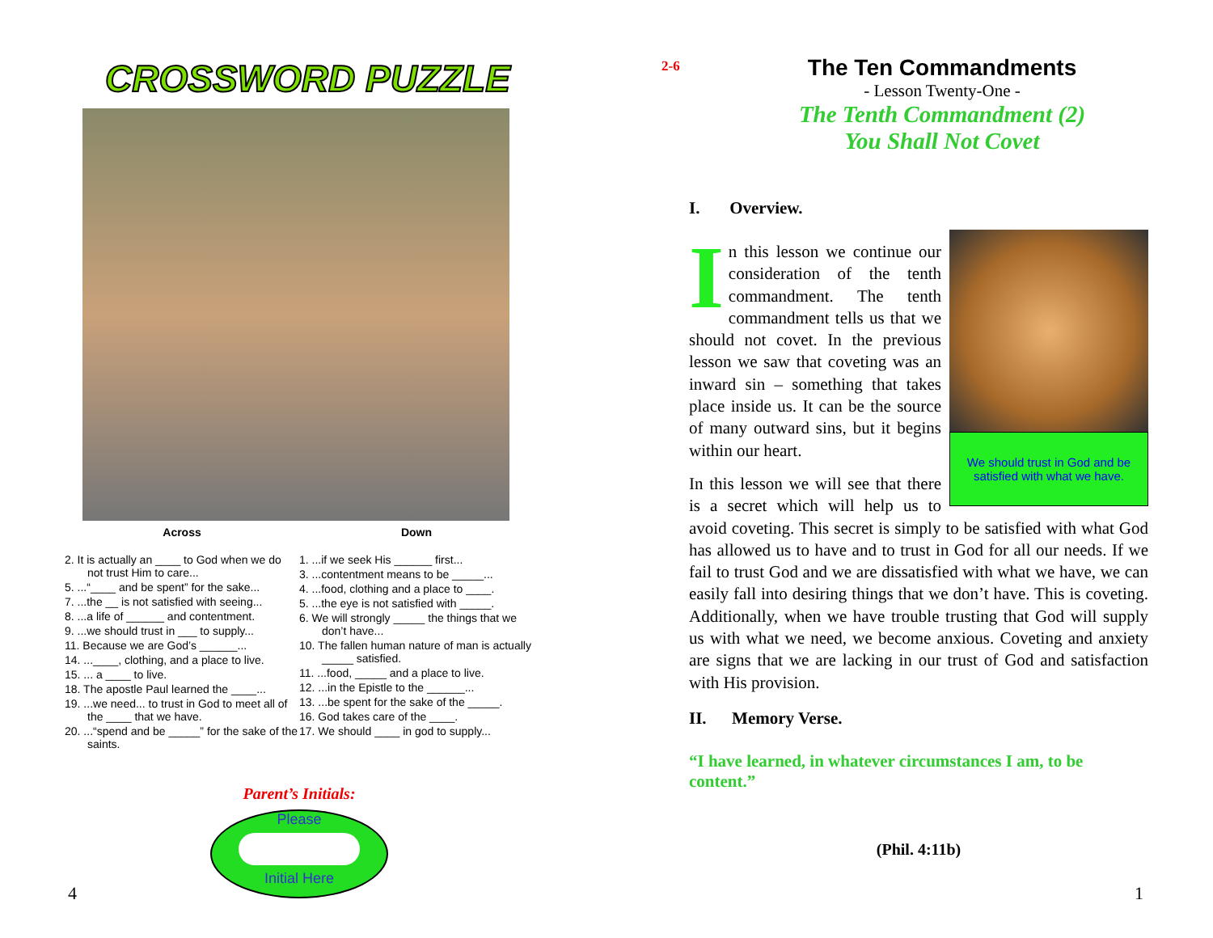CROSSWORD PUZZLE
Across
2. It is actually an ____ to God when we do not trust Him to care...
5. ...“____ and be spent” for the sake...
7. ...the __ is not satisfied with seeing...
8. ...a life of ______ and contentment.
9. ...we should trust in ___ to supply...
11. Because we are God’s ______...
14. ...____, clothing, and a place to live.
15. ... a ____ to live.
18. The apostle Paul learned the ____...
19. ...we need... to trust in God to meet all of the ____ that we have.
20. ...“spend and be _____” for the sake of the saints.
Down
1. ...if we seek His ______ first...
3. ...contentment means to be _____...
4. ...food, clothing and a place to ____.
5. ...the eye is not satisfied with _____.
6. We will strongly _____ the things that we don’t have...
10. The fallen human nature of man is actually _____ satisfied.
11. ...food, _____ and a place to live.
12. ...in the Epistle to the ______...
13. ...be spent for the sake of the _____.
16. God takes care of the ____.
17. We should ____ in god to supply...
Parent’s Initials:
Please
Initial Here
4
2-6
The Ten Commandments
- Lesson Twenty-One -
The Tenth Commandment (2)
You Shall Not Covet
I. Overview.
We should trust in God and be satisfied with what we have.
In this lesson we continue our consideration of the tenth commandment. The tenth commandment tells us that we should not covet. In the previous lesson we saw that coveting was an inward sin – something that takes place inside us. It can be the source of many outward sins, but it begins within our heart.
In this lesson we will see that there is a secret which will help us to avoid coveting. This secret is simply to be satisfied with what God has allowed us to have and to trust in God for all our needs. If we fail to trust God and we are dissatisfied with what we have, we can easily fall into desiring things that we don’t have. This is coveting. Additionally, when we have trouble trusting that God will supply us with what we need, we become anxious. Coveting and anxiety are signs that we are lacking in our trust of God and satisfaction with His provision.
II. Memory Verse.
“I have learned, in whatever circumstances I am, to be content.”
(Phil. 4:11b)
1